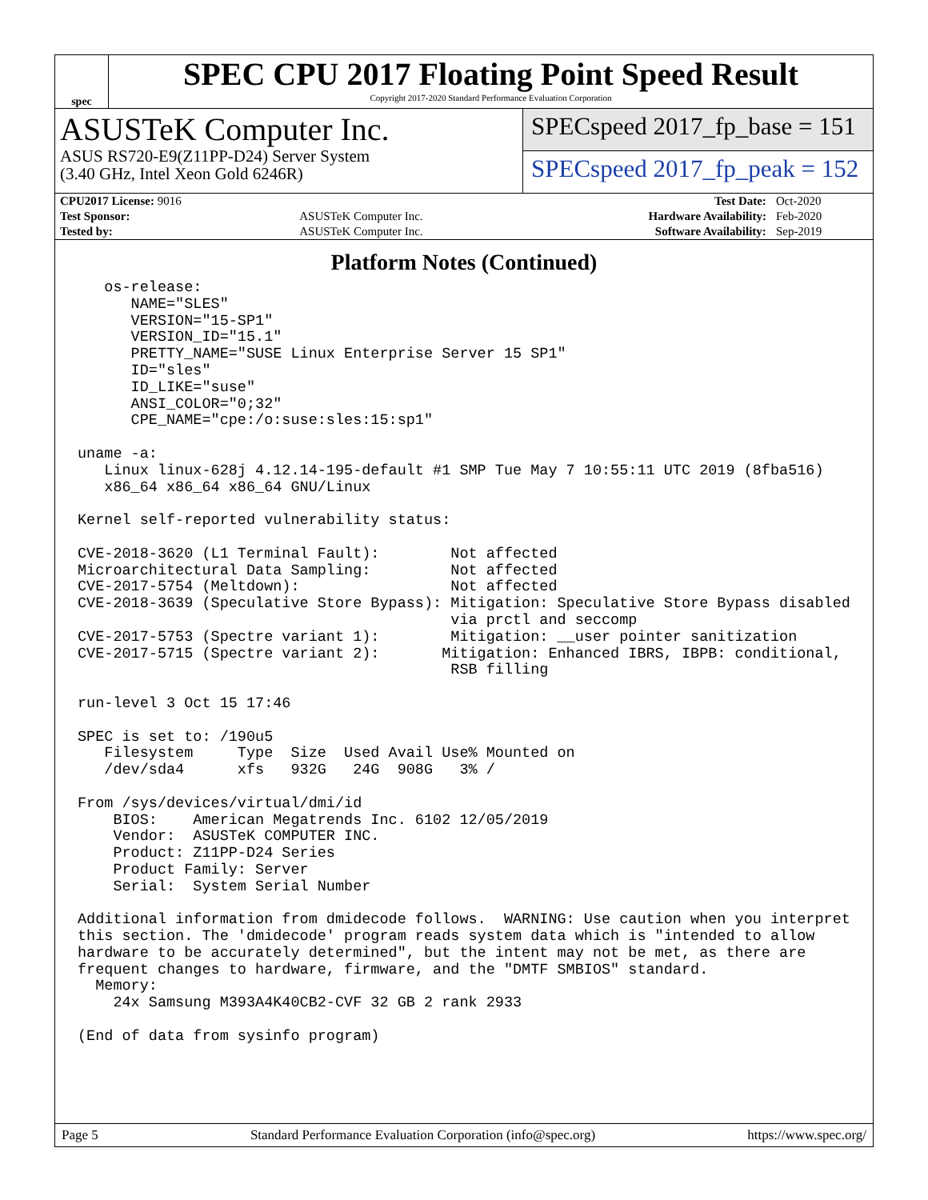spec
SPEC CPU 2017 Floating Point Speed Result
Copyright 2017-2020 Standard Performance Evaluation Corporation
ASUSTeK Computer Inc.
ASUS RS720-E9(Z11PP-D24) Server System
(3.40 GHz, Intel Xeon Gold 6246R)
SPECspeed 2017_fp_base = 151
SPECspeed 2017_fp_peak = 152
| CPU2017 License: 9016 | | Test Date: | Oct-2020 |
| Test Sponsor: | ASUSTeK Computer Inc. | Hardware Availability: | Feb-2020 |
| Tested by: | ASUSTeK Computer Inc. | Software Availability: | Sep-2019 |
Platform Notes (Continued)
   os-release:
      NAME="SLES"
      VERSION="15-SP1"
      VERSION_ID="15.1"
      PRETTY_NAME="SUSE Linux Enterprise Server 15 SP1"
      ID="sles"
      ID_LIKE="suse"
      ANSI_COLOR="0;32"
      CPE_NAME="cpe:/o:suse:sles:15:sp1"

uname -a:
   Linux linux-628j 4.12.14-195-default #1 SMP Tue May 7 10:55:11 UTC 2019 (8fba516)
   x86_64 x86_64 x86_64 GNU/Linux

Kernel self-reported vulnerability status:

CVE-2018-3620 (L1 Terminal Fault):        Not affected
Microarchitectural Data Sampling:         Not affected
CVE-2017-5754 (Meltdown):                 Not affected
CVE-2018-3639 (Speculative Store Bypass): Mitigation: Speculative Store Bypass disabled
                                          via prctl and seccomp
CVE-2017-5753 (Spectre variant 1):        Mitigation: __user pointer sanitization
CVE-2017-5715 (Spectre variant 2):       Mitigation: Enhanced IBRS, IBPB: conditional,
                                          RSB filling

run-level 3 Oct 15 17:46

SPEC is set to: /190u5
   Filesystem     Type  Size  Used Avail Use% Mounted on
   /dev/sda4      xfs   932G   24G  908G   3% /

From /sys/devices/virtual/dmi/id
    BIOS:    American Megatrends Inc. 6102 12/05/2019
    Vendor:  ASUSTeK COMPUTER INC.
    Product: Z11PP-D24 Series
    Product Family: Server
    Serial:  System Serial Number

Additional information from dmidecode follows.  WARNING: Use caution when you interpret
this section. The 'dmidecode' program reads system data which is "intended to allow
hardware to be accurately determined", but the intent may not be met, as there are
frequent changes to hardware, firmware, and the "DMTF SMBIOS" standard.
  Memory:
    24x Samsung M393A4K40CB2-CVF 32 GB 2 rank 2933

(End of data from sysinfo program)
Page 5 Standard Performance Evaluation Corporation (info@spec.org) https://www.spec.org/